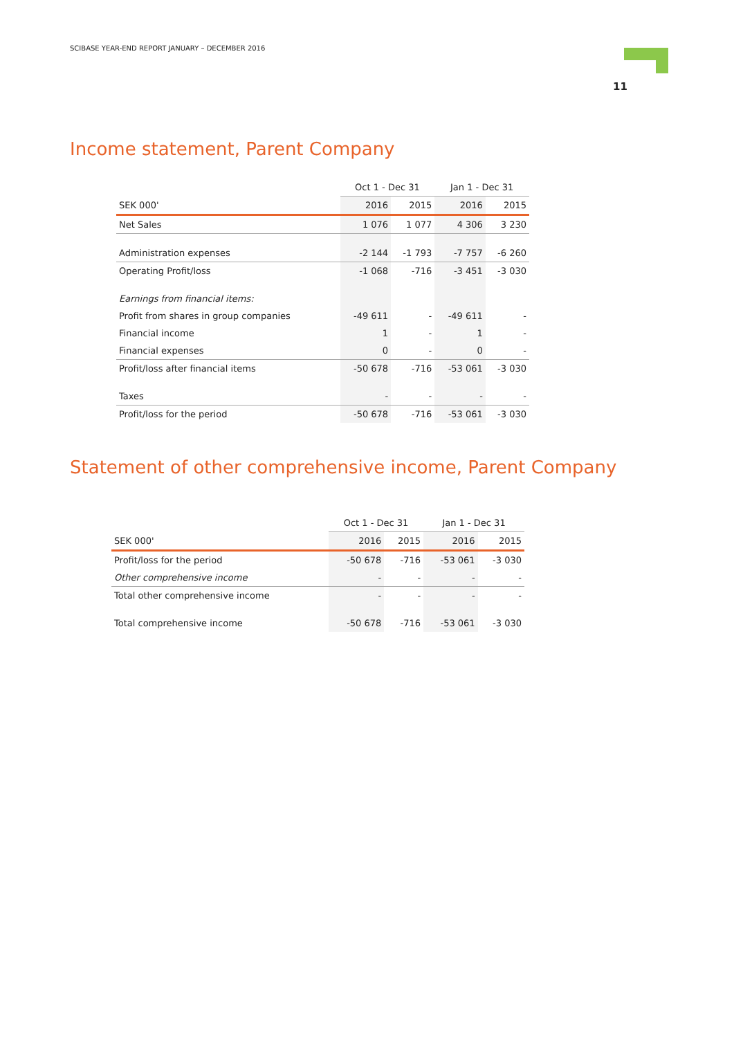SCIBASE YEAR-END REPORT JANUARY – DECEMBER 2016
11
Income statement, Parent Company
| | Oct 1 - Dec 31 | | Jan 1 - Dec 31 | |
| --- | --- | --- | --- | --- |
| SEK 000' | 2016 | 2015 | 2016 | 2015 |
| Net Sales | 1 076 | 1 077 | 4 306 | 3 230 |
| Administration expenses | -2 144 | -1 793 | -7 757 | -6 260 |
| Operating Profit/loss | -1 068 | -716 | -3 451 | -3 030 |
| Earnings from financial items: | | | | |
| Profit from shares in group companies | -49 611 | - | -49 611 | - |
| Financial income | 1 | - | 1 | - |
| Financial expenses | 0 | - | 0 | - |
| Profit/loss after financial items | -50 678 | -716 | -53 061 | -3 030 |
| Taxes | - | - | - | - |
| Profit/loss for the period | -50 678 | -716 | -53 061 | -3 030 |
Statement of other comprehensive income, Parent Company
| | Oct 1 - Dec 31 | | Jan 1 - Dec 31 | |
| --- | --- | --- | --- | --- |
| SEK 000' | 2016 | 2015 | 2016 | 2015 |
| Profit/loss for the period | -50 678 | -716 | -53 061 | -3 030 |
| Other comprehensive income | - | - | - | - |
| Total other comprehensive income | - | - | - | - |
| Total comprehensive income | -50 678 | -716 | -53 061 | -3 030 |